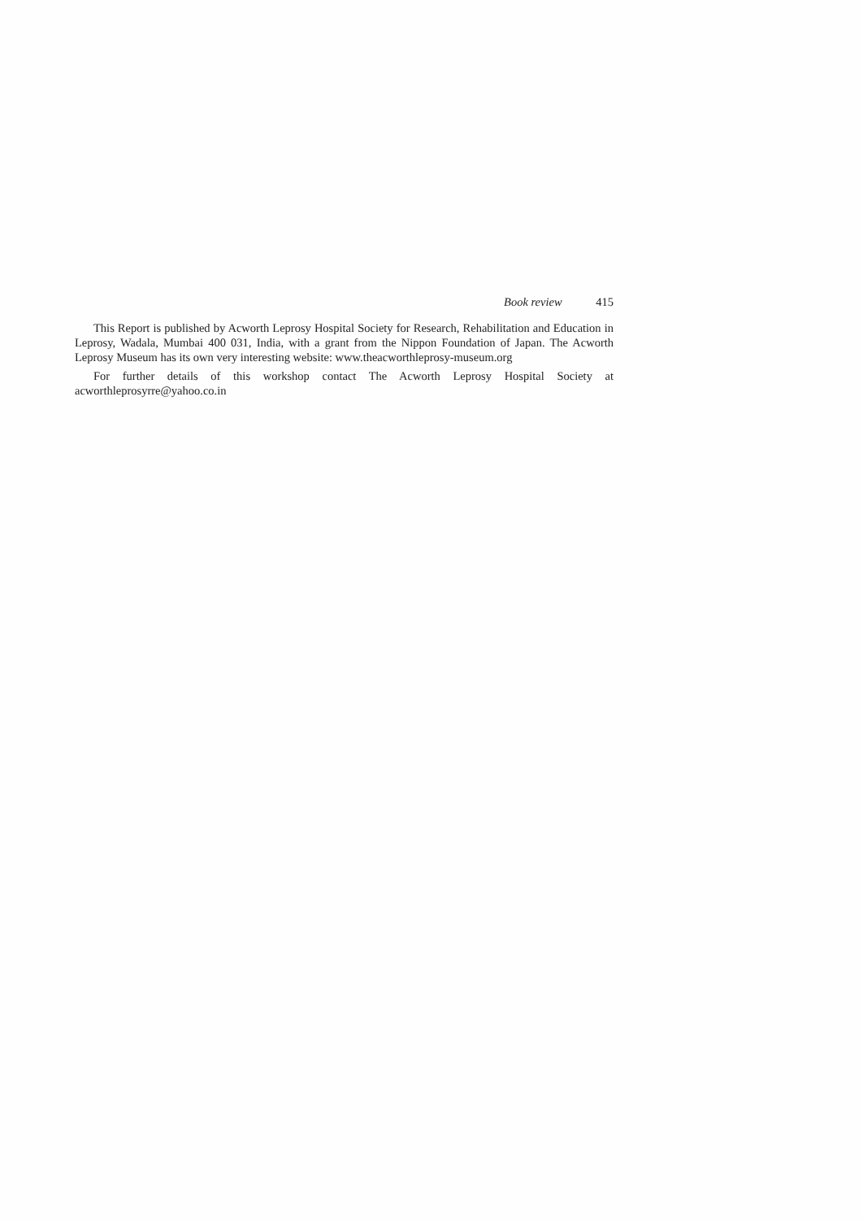Book review 415
This Report is published by Acworth Leprosy Hospital Society for Research, Rehabilitation and Education in Leprosy, Wadala, Mumbai 400 031, India, with a grant from the Nippon Foundation of Japan. The Acworth Leprosy Museum has its own very interesting website: www.theacworthleprosy-museum.org
For further details of this workshop contact The Acworth Leprosy Hospital Society at acworthleprosyrre@yahoo.co.in